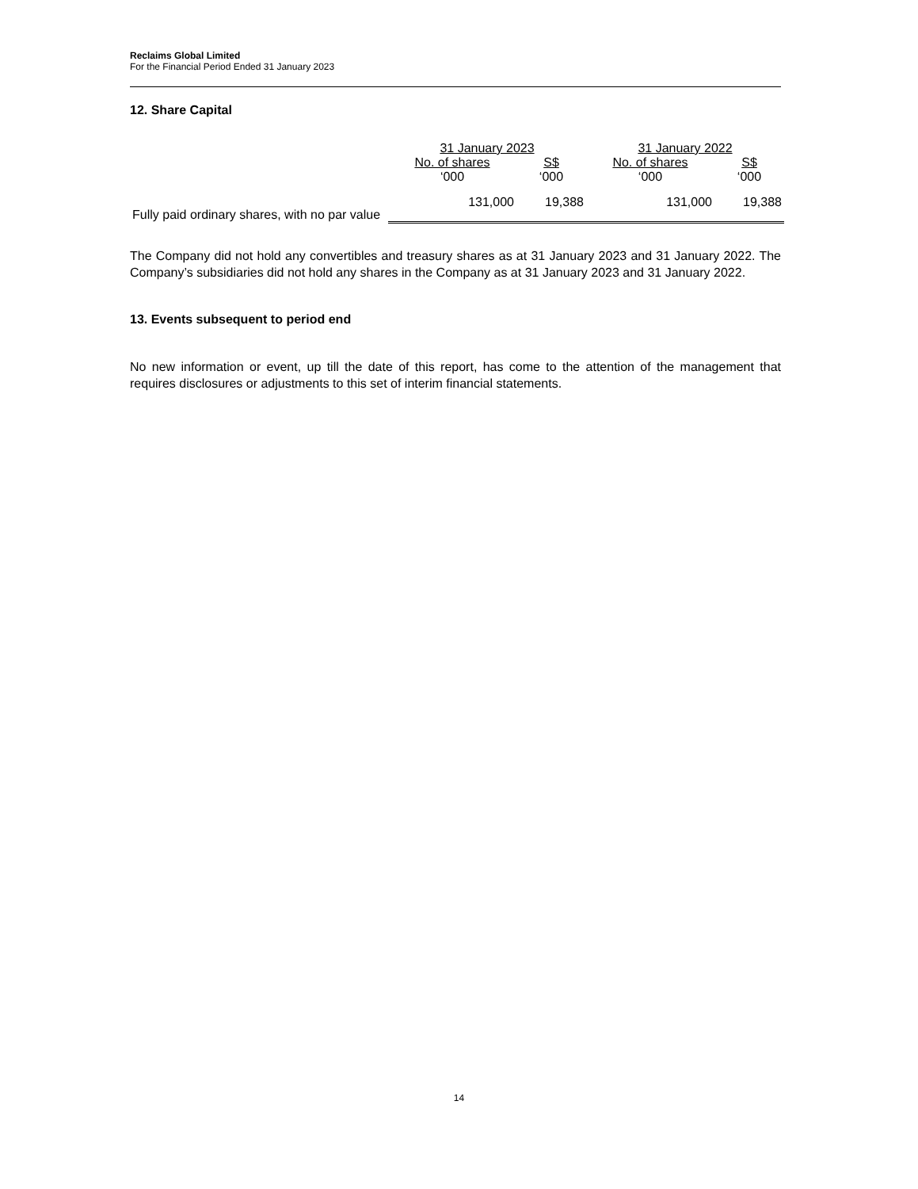Reclaims Global Limited
For the Financial Period Ended 31 January 2023
12. Share Capital
| | 31 January 2023 | | 31 January 2022 | |
| --- | --- | --- | --- | --- |
| | No. of shares | S$ | No. of shares | S$ |
| | ‘000 | ‘000 | ‘000 | ‘000 |
| Fully paid ordinary shares, with no par value | 131,000 | 19,388 | 131,000 | 19,388 |
The Company did not hold any convertibles and treasury shares as at 31 January 2023 and 31 January 2022. The Company’s subsidiaries did not hold any shares in the Company as at 31 January 2023 and 31 January 2022.
13. Events subsequent to period end
No new information or event, up till the date of this report, has come to the attention of the management that requires disclosures or adjustments to this set of interim financial statements.
14